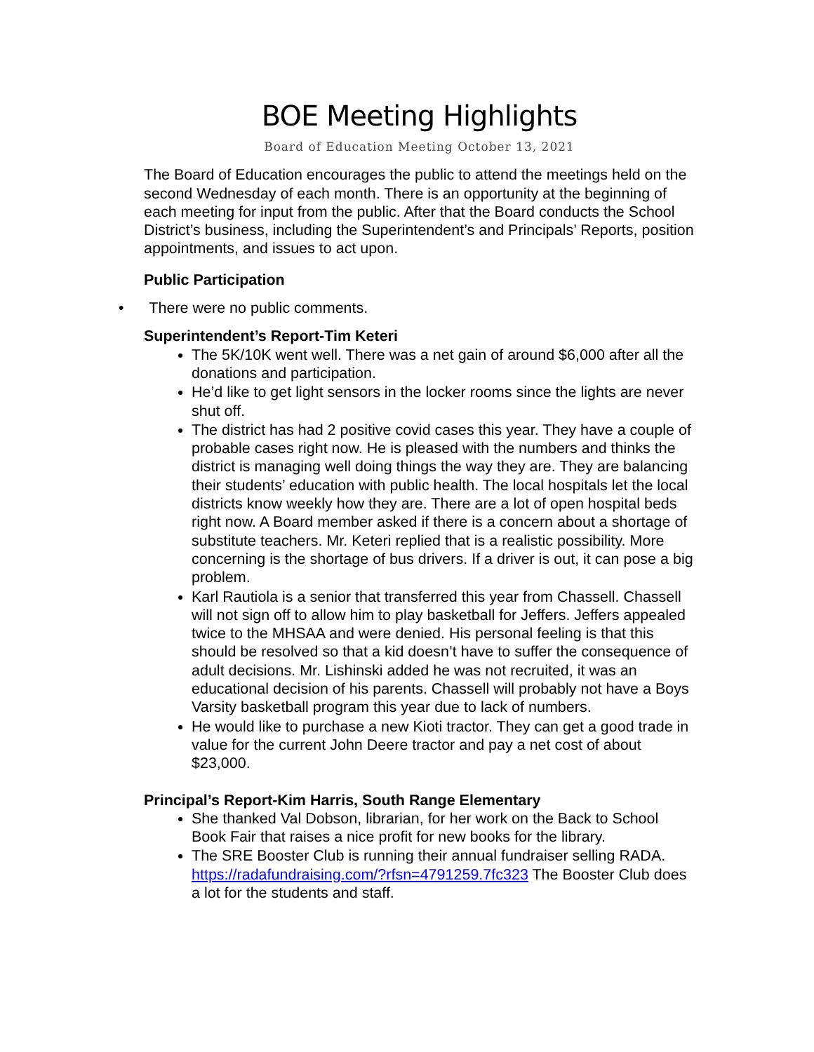BOE Meeting Highlights
Board of Education Meeting October 13, 2021
The Board of Education encourages the public to attend the meetings held on the second Wednesday of each month. There is an opportunity at the beginning of each meeting for input from the public. After that the Board conducts the School District’s business, including the Superintendent’s and Principals’ Reports, position appointments, and issues to act upon.
Public Participation
• There were no public comments.
Superintendent’s Report-Tim Keteri
The 5K/10K went well. There was a net gain of around $6,000 after all the donations and participation.
He’d like to get light sensors in the locker rooms since the lights are never shut off.
The district has had 2 positive covid cases this year. They have a couple of probable cases right now. He is pleased with the numbers and thinks the district is managing well doing things the way they are. They are balancing their students’ education with public health. The local hospitals let the local districts know weekly how they are. There are a lot of open hospital beds right now. A Board member asked if there is a concern about a shortage of substitute teachers. Mr. Keteri replied that is a realistic possibility. More concerning is the shortage of bus drivers. If a driver is out, it can pose a big problem.
Karl Rautiola is a senior that transferred this year from Chassell. Chassell will not sign off to allow him to play basketball for Jeffers. Jeffers appealed twice to the MHSAA and were denied. His personal feeling is that this should be resolved so that a kid doesn’t have to suffer the consequence of adult decisions. Mr. Lishinski added he was not recruited, it was an educational decision of his parents. Chassell will probably not have a Boys Varsity basketball program this year due to lack of numbers.
He would like to purchase a new Kioti tractor. They can get a good trade in value for the current John Deere tractor and pay a net cost of about $23,000.
Principal’s Report-Kim Harris, South Range Elementary
She thanked Val Dobson, librarian, for her work on the Back to School Book Fair that raises a nice profit for new books for the library.
The SRE Booster Club is running their annual fundraiser selling RADA. https://radafundraising.com/?rfsn=4791259.7fc323 The Booster Club does a lot for the students and staff.